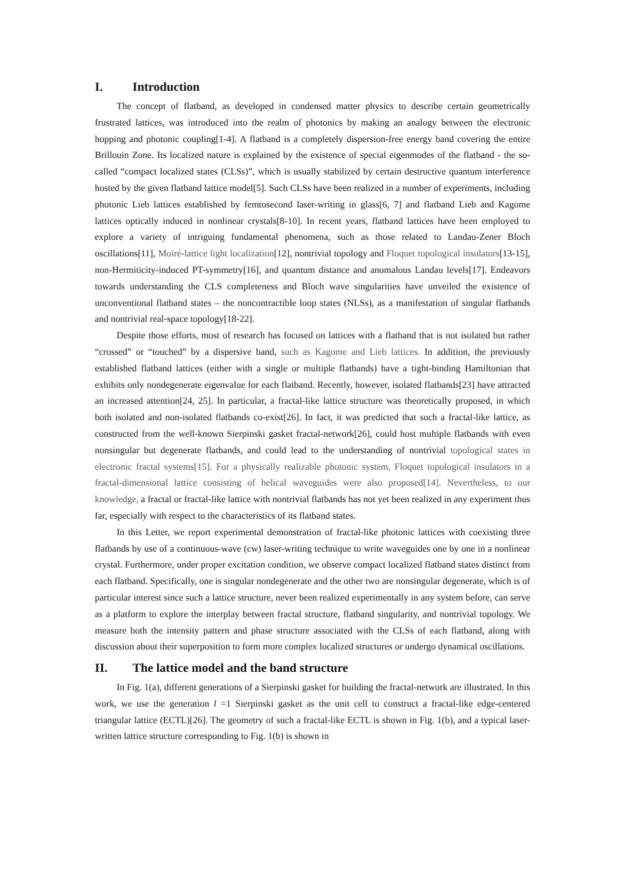I. Introduction
The concept of flatband, as developed in condensed matter physics to describe certain geometrically frustrated lattices, was introduced into the realm of photonics by making an analogy between the electronic hopping and photonic coupling[1-4]. A flatband is a completely dispersion-free energy band covering the entire Brillouin Zone. Its localized nature is explained by the existence of special eigenmodes of the flatband - the so-called “compact localized states (CLSs)”, which is usually stabilized by certain destructive quantum interference hosted by the given flatband lattice model[5]. Such CLSs have been realized in a number of experiments, including photonic Lieb lattices established by femtosecond laser-writing in glass[6, 7] and flatband Lieb and Kagome lattices optically induced in nonlinear crystals[8-10]. In recent years, flatband lattices have been employed to explore a variety of intriguing fundamental phenomena, such as those related to Landau-Zener Bloch oscillations[11], Moiré-lattice light localization[12], nontrivial topology and Floquet topological insulators[13-15], non-Hermiticity-induced PT-symmetry[16], and quantum distance and anomalous Landau levels[17]. Endeavors towards understanding the CLS completeness and Bloch wave singularities have unveiled the existence of unconventional flatband states – the noncontractible loop states (NLSs), as a manifestation of singular flatbands and nontrivial real-space topology[18-22].
Despite those efforts, most of research has focused on lattices with a flatband that is not isolated but rather “crossed” or “touched” by a dispersive band, such as Kagome and Lieb lattices. In addition, the previously established flatband lattices (either with a single or multiple flatbands) have a tight-binding Hamiltonian that exhibits only nondegenerate eigenvalue for each flatband. Recently, however, isolated flatbands[23] have attracted an increased attention[24, 25]. In particular, a fractal-like lattice structure was theoretically proposed, in which both isolated and non-isolated flatbands co-exist[26]. In fact, it was predicted that such a fractal-like lattice, as constructed from the well-known Sierpinski gasket fractal-network[26], could host multiple flatbands with even nonsingular but degenerate flatbands, and could lead to the understanding of nontrivial topological states in electronic fractal systems[15]. For a physically realizable photonic system, Floquet topological insulators in a fractal-dimensional lattice consisting of helical waveguides were also proposed[14]. Nevertheless, to our knowledge, a fractal or fractal-like lattice with nontrivial flatbands has not yet been realized in any experiment thus far, especially with respect to the characteristics of its flatband states.
In this Letter, we report experimental demonstration of fractal-like photonic lattices with coexisting three flatbands by use of a continuous-wave (cw) laser-writing technique to write waveguides one by one in a nonlinear crystal. Furthermore, under proper excitation condition, we observe compact localized flatband states distinct from each flatband. Specifically, one is singular nondegenerate and the other two are nonsingular degenerate, which is of particular interest since such a lattice structure, never been realized experimentally in any system before, can serve as a platform to explore the interplay between fractal structure, flatband singularity, and nontrivial topology. We measure both the intensity pattern and phase structure associated with the CLSs of each flatband, along with discussion about their superposition to form more complex localized structures or undergo dynamical oscillations.
II. The lattice model and the band structure
In Fig. 1(a), different generations of a Sierpinski gasket for building the fractal-network are illustrated. In this work, we use the generation l =1 Sierpinski gasket as the unit cell to construct a fractal-like edge-centered triangular lattice (ECTL)[26]. The geometry of such a fractal-like ECTL is shown in Fig. 1(b), and a typical laser-written lattice structure corresponding to Fig. 1(b) is shown in